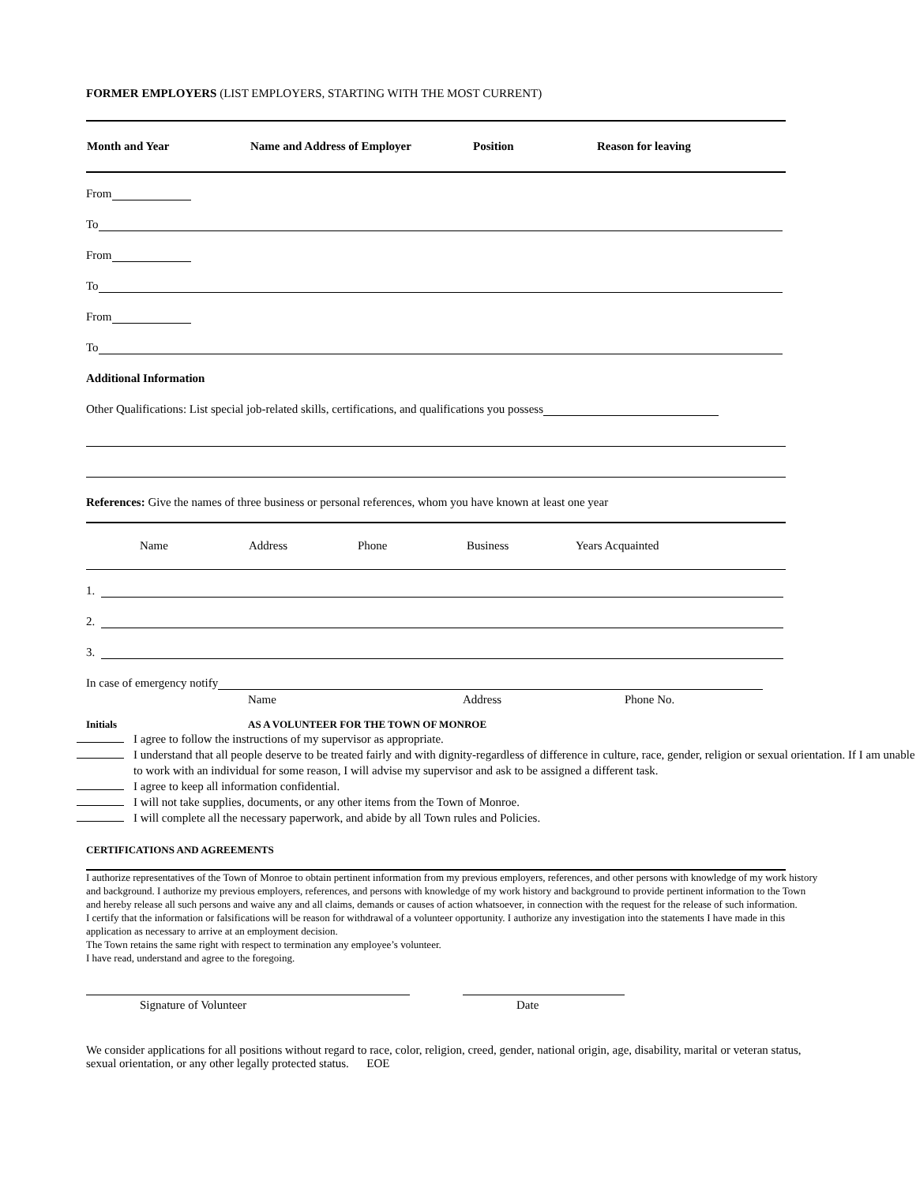FORMER EMPLOYERS (LIST EMPLOYERS, STARTING WITH THE MOST CURRENT)
| Month and Year | Name and Address of Employer | Position | Reason for leaving |
| --- | --- | --- | --- |
From
To
From
To
From
To
Additional Information
Other Qualifications: List special job-related skills, certifications, and qualifications you possess
References: Give the names of three business or personal references, whom you have known at least one year
| Name | Address | Phone | Business | Years Acquainted |
1.
2.
3.
In case of emergency notify
Name Address Phone No.
Initials AS A VOLUNTEER FOR THE TOWN OF MONROE
I agree to follow the instructions of my supervisor as appropriate.
I understand that all people deserve to be treated fairly and with dignity-regardless of difference in culture, race, gender, religion or sexual orientation. If I am unable to work with an individual for some reason, I will advise my supervisor and ask to be assigned a different task.
I agree to keep all information confidential.
I will not take supplies, documents, or any other items from the Town of Monroe.
I will complete all the necessary paperwork, and abide by all Town rules and Policies.
CERTIFICATIONS AND AGREEMENTS
I authorize representatives of the Town of Monroe to obtain pertinent information from my previous employers, references, and other persons with knowledge of my work history and background. I authorize my previous employers, references, and persons with knowledge of my work history and background to provide pertinent information to the Town and hereby release all such persons and waive any and all claims, demands or causes of action whatsoever, in connection with the request for the release of such information.
I certify that the information or falsifications will be reason for withdrawal of a volunteer opportunity. I authorize any investigation into the statements I have made in this application as necessary to arrive at an employment decision.
The Town retains the same right with respect to termination any employee’s volunteer.
I have read, understand and agree to the foregoing.
Signature of Volunteer Date
We consider applications for all positions without regard to race, color, religion, creed, gender, national origin, age, disability, marital or veteran status, sexual orientation, or any other legally protected status. EOE